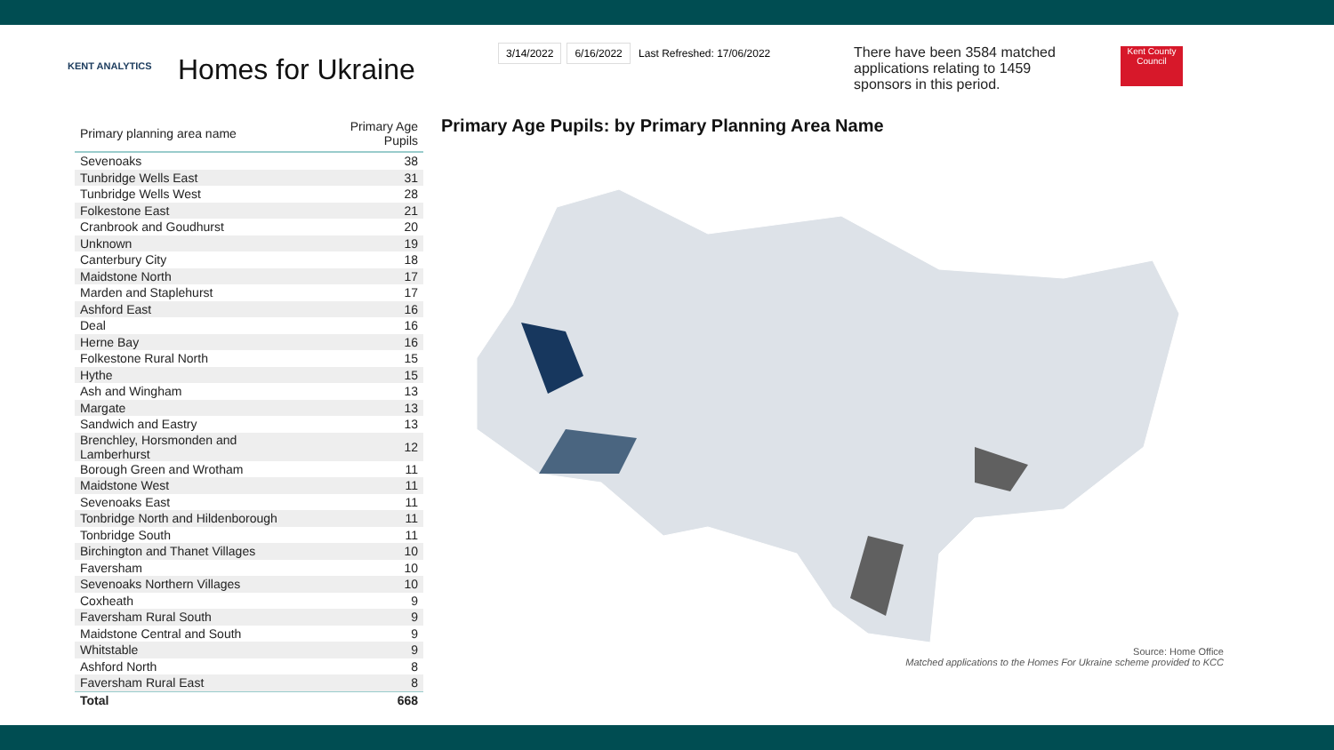KENT ANALYTICS
Homes for Ukraine
3/14/2022 6/16/2022 Last Refreshed: 17/06/2022
There have been 3584 matched applications relating to 1459 sponsors in this period.
Kent County Council
| Primary planning area name | Primary Age Pupils |
| --- | --- |
| Sevenoaks | 38 |
| Tunbridge Wells East | 31 |
| Tunbridge Wells West | 28 |
| Folkestone East | 21 |
| Cranbrook and Goudhurst | 20 |
| Unknown | 19 |
| Canterbury City | 18 |
| Maidstone North | 17 |
| Marden and Staplehurst | 17 |
| Ashford East | 16 |
| Deal | 16 |
| Herne Bay | 16 |
| Folkestone Rural North | 15 |
| Hythe | 15 |
| Ash and Wingham | 13 |
| Margate | 13 |
| Sandwich and Eastry | 13 |
| Brenchley, Horsmonden and Lamberhurst | 12 |
| Borough Green and Wrotham | 11 |
| Maidstone West | 11 |
| Sevenoaks East | 11 |
| Tonbridge North and Hildenborough | 11 |
| Tonbridge South | 11 |
| Birchington and Thanet Villages | 10 |
| Faversham | 10 |
| Sevenoaks Northern Villages | 10 |
| Coxheath | 9 |
| Faversham Rural South | 9 |
| Maidstone Central and South | 9 |
| Whitstable | 9 |
| Ashford North | 8 |
| Faversham Rural East | 8 |
| Total | 668 |
Primary Age Pupils: by Primary Planning Area Name
Source: Home Office
Matched applications to the Homes For Ukraine scheme provided to KCC